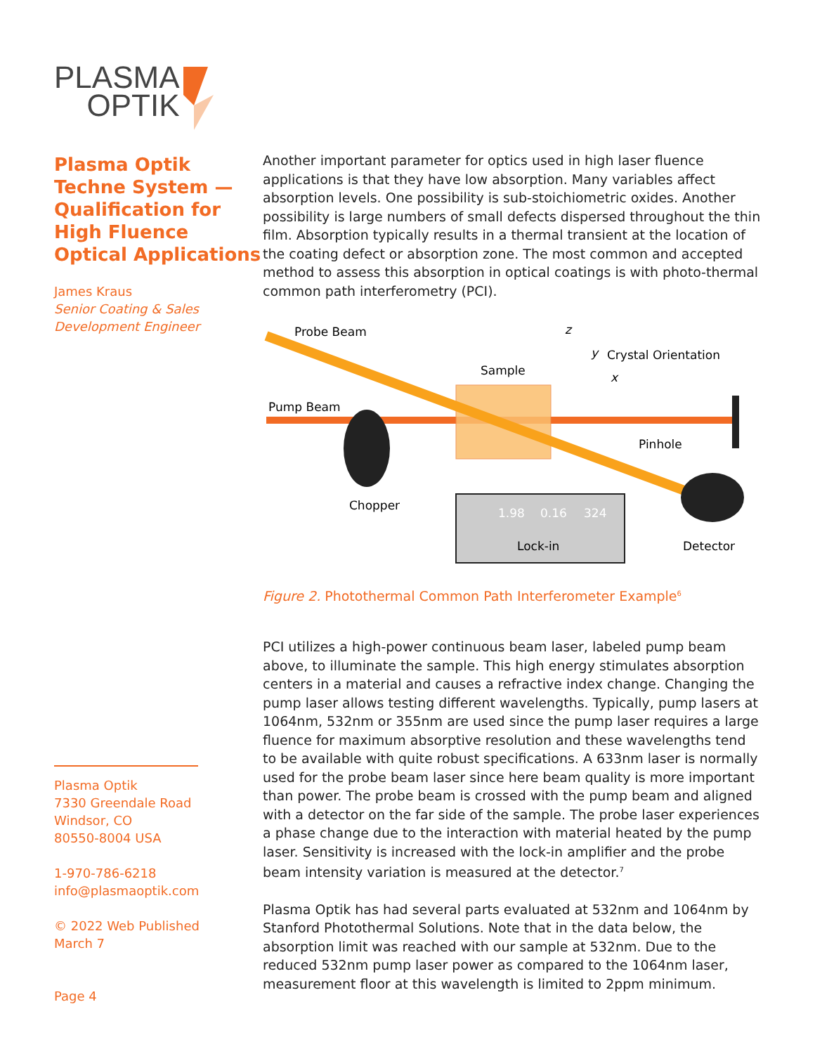PLASMA
OPTIK
Plasma Optik Techne System — Qualification for High Fluence Optical Applications
James Kraus
Senior Coating & Sales Development Engineer
Plasma Optik
7330 Greendale Road
Windsor, CO
80550-8004 USA
1-970-786-6218
info@plasmaoptik.com
© 2022 Web Published
March 7
Page 4
Another important parameter for optics used in high laser fluence applications is that they have low absorption. Many variables affect absorption levels. One possibility is sub-stoichiometric oxides. Another possibility is large numbers of small defects dispersed throughout the thin film. Absorption typically results in a thermal transient at the location of the coating defect or absorption zone. The most common and accepted method to assess this absorption in optical coatings is with photo-thermal common path interferometry (PCI).
Probe Beam
Sample
Crystal Orientation
Pump Beam
Pinhole
Chopper
Lock-in
Detector
1.98
0.16
324
z
y
x
Figure 2. Photothermal Common Path Interferometer Example<sup>6</sup>
PCI utilizes a high-power continuous beam laser, labeled pump beam above, to illuminate the sample. This high energy stimulates absorption centers in a material and causes a refractive index change. Changing the pump laser allows testing different wavelengths. Typically, pump lasers at 1064nm, 532nm or 355nm are used since the pump laser requires a large fluence for maximum absorptive resolution and these wavelengths tend to be available with quite robust specifications. A 633nm laser is normally used for the probe beam laser since here beam quality is more important than power. The probe beam is crossed with the pump beam and aligned with a detector on the far side of the sample. The probe laser experiences a phase change due to the interaction with material heated by the pump laser. Sensitivity is increased with the lock-in amplifier and the probe beam intensity variation is measured at the detector.<sup>7</sup>
Plasma Optik has had several parts evaluated at 532nm and 1064nm by Stanford Photothermal Solutions. Note that in the data below, the absorption limit was reached with our sample at 532nm. Due to the reduced 532nm pump laser power as compared to the 1064nm laser, measurement floor at this wavelength is limited to 2ppm minimum.